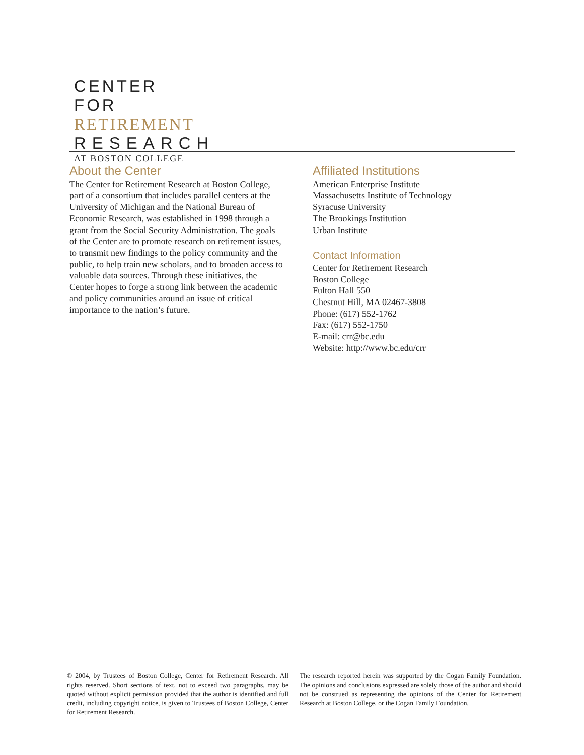CENTER FOR
RETIREMENT
RESEARCH
AT BOSTON COLLEGE
About the Center
The Center for Retirement Research at Boston College, part of a consortium that includes parallel centers at the University of Michigan and the National Bureau of Economic Research, was established in 1998 through a grant from the Social Security Administration. The goals of the Center are to promote research on retirement issues, to transmit new findings to the policy community and the public, to help train new scholars, and to broaden access to valuable data sources. Through these initiatives, the Center hopes to forge a strong link between the academic and policy communities around an issue of critical importance to the nation’s future.
Affiliated Institutions
American Enterprise Institute
Massachusetts Institute of Technology
Syracuse University
The Brookings Institution
Urban Institute
Contact Information
Center for Retirement Research
Boston College
Fulton Hall 550
Chestnut Hill, MA 02467-3808
Phone: (617) 552-1762
Fax: (617) 552-1750
E-mail: crr@bc.edu
Website: http://www.bc.edu/crr
© 2004, by Trustees of Boston College, Center for Retirement Research. All rights reserved. Short sections of text, not to exceed two paragraphs, may be quoted without explicit permission provided that the author is identified and full credit, including copyright notice, is given to Trustees of Boston College, Center for Retirement Research.
The research reported herein was supported by the Cogan Family Foundation. The opinions and conclusions expressed are solely those of the author and should not be construed as representing the opinions of the Center for Retirement Research at Boston College, or the Cogan Family Foundation.